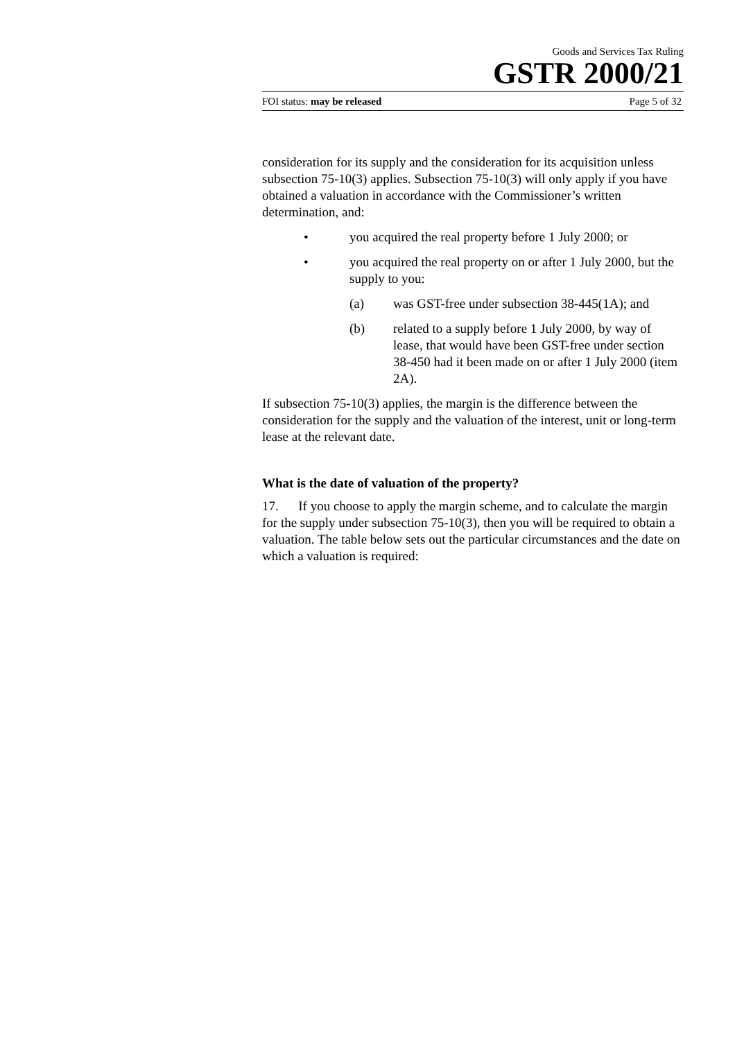Goods and Services Tax Ruling
GSTR 2000/21
FOI status: may be released Page 5 of 32
consideration for its supply and the consideration for its acquisition unless subsection 75-10(3) applies. Subsection 75-10(3) will only apply if you have obtained a valuation in accordance with the Commissioner’s written determination, and:
• you acquired the real property before 1 July 2000; or
• you acquired the real property on or after 1 July 2000, but the supply to you:
(a) was GST-free under subsection 38-445(1A); and
(b) related to a supply before 1 July 2000, by way of lease, that would have been GST-free under section 38-450 had it been made on or after 1 July 2000 (item 2A).
If subsection 75-10(3) applies, the margin is the difference between the consideration for the supply and the valuation of the interest, unit or long-term lease at the relevant date.
What is the date of valuation of the property?
17. If you choose to apply the margin scheme, and to calculate the margin for the supply under subsection 75-10(3), then you will be required to obtain a valuation. The table below sets out the particular circumstances and the date on which a valuation is required: